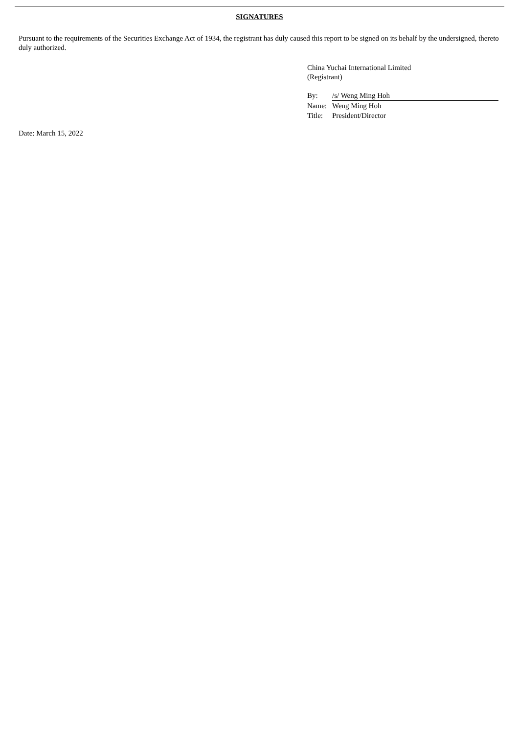SIGNATURES
Pursuant to the requirements of the Securities Exchange Act of 1934, the registrant has duly caused this report to be signed on its behalf by the undersigned, thereto duly authorized.
China Yuchai International Limited
(Registrant)
| By: | /s/ Weng Ming Hoh |
| Name: | Weng Ming Hoh |
| Title: | President/Director |
Date: March 15, 2022